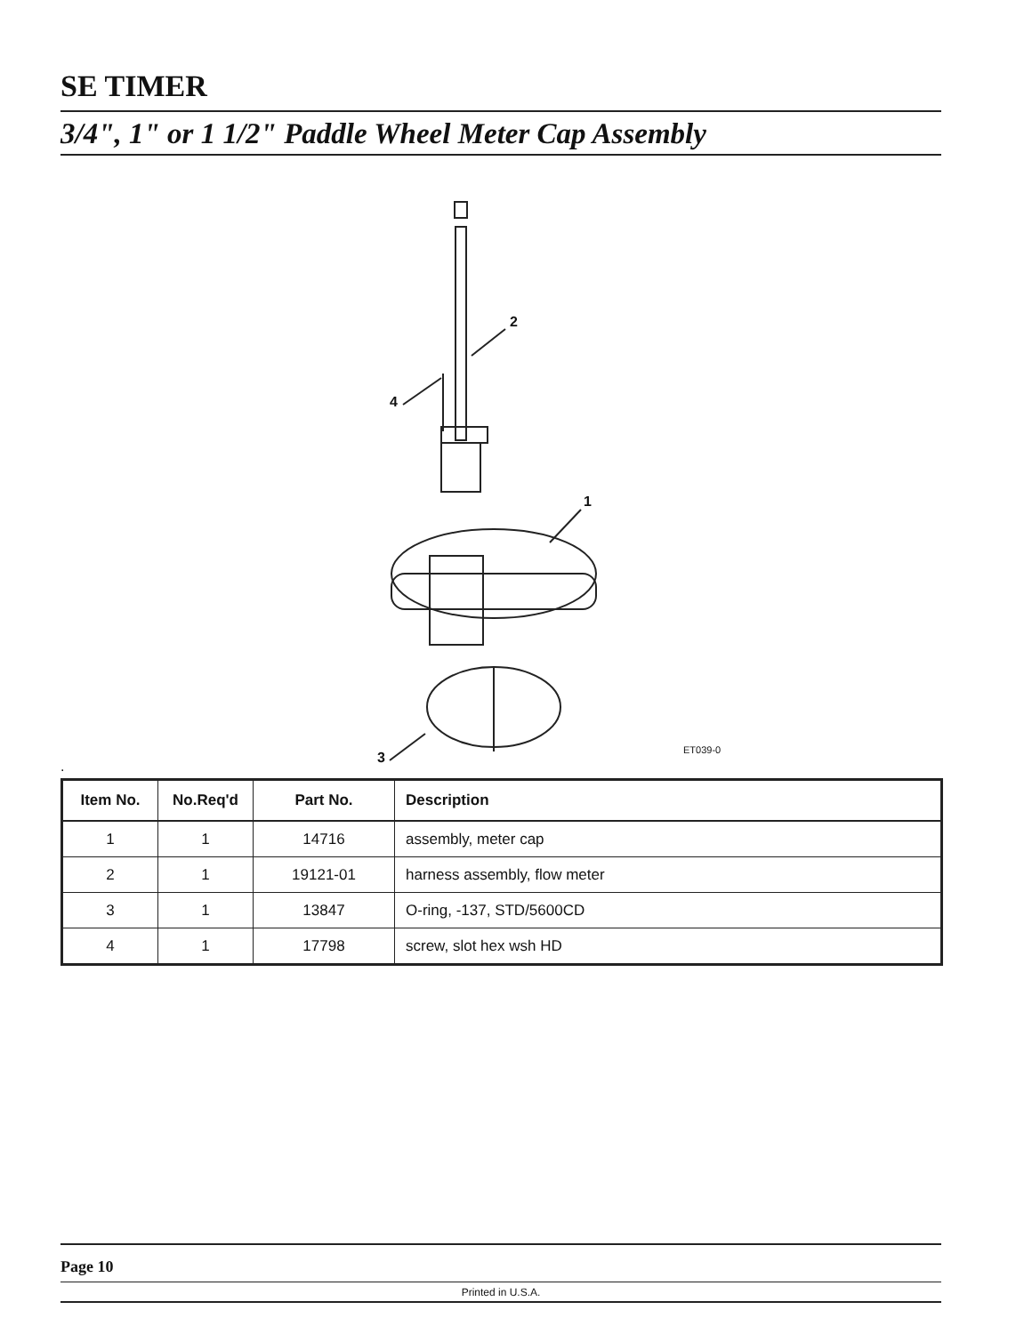SE TIMER
3/4", 1" or 1 1/2" Paddle Wheel Meter Cap Assembly
2
4
1
3 ET039-0
.
| Item No. | No.Req'd | Part No. | Description |
| --- | --- | --- | --- |
| 1 | 1 | 14716 | assembly, meter cap |
| 2 | 1 | 19121-01 | harness assembly, flow meter |
| 3 | 1 | 13847 | O-ring, -137, STD/5600CD |
| 4 | 1 | 17798 | screw, slot hex wsh HD |
Page 10
Printed in U.S.A.